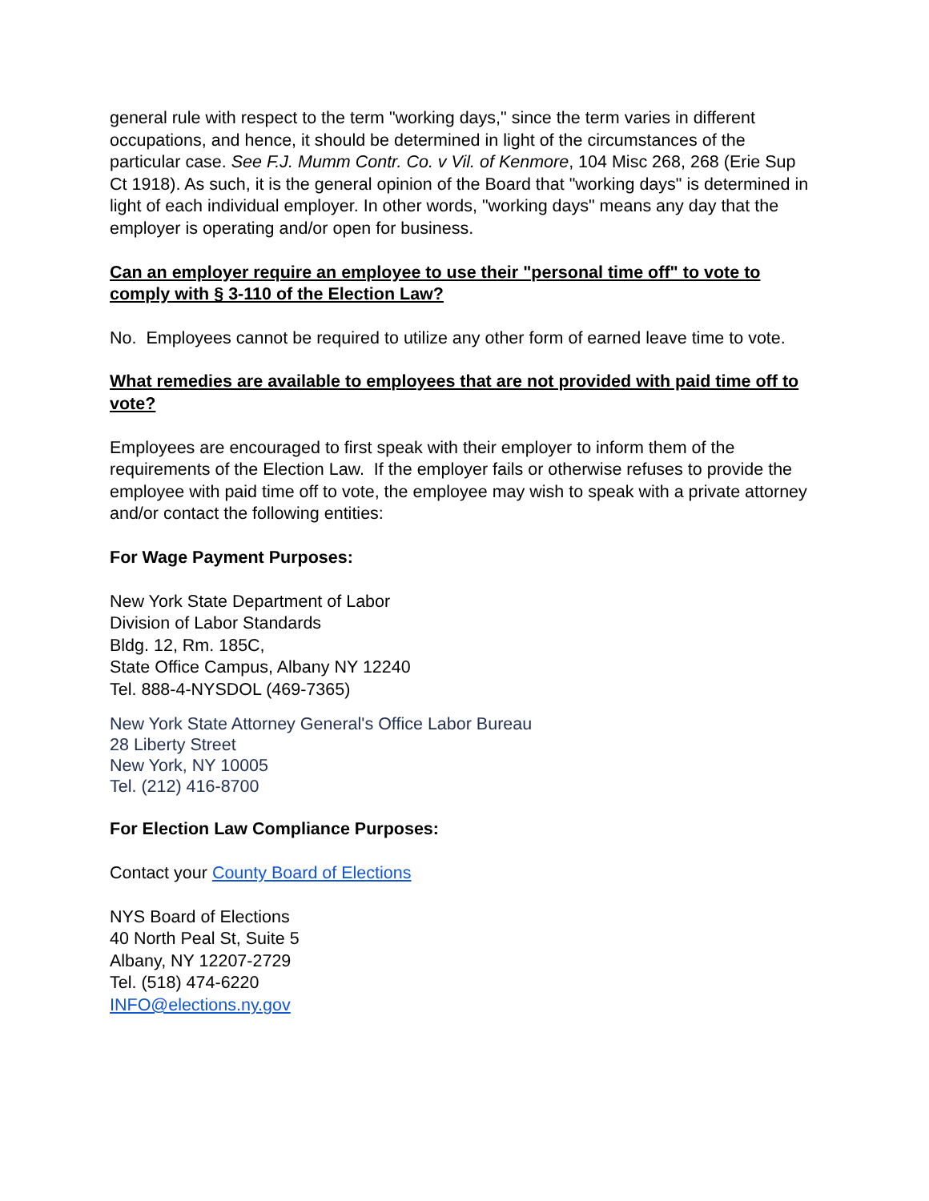general rule with respect to the term "working days," since the term varies in different occupations, and hence, it should be determined in light of the circumstances of the particular case. See F.J. Mumm Contr. Co. v Vil. of Kenmore, 104 Misc 268, 268 (Erie Sup Ct 1918). As such, it is the general opinion of the Board that "working days" is determined in light of each individual employer. In other words, "working days" means any day that the employer is operating and/or open for business.
Can an employer require an employee to use their "personal time off" to vote to comply with § 3-110 of the Election Law?
No. Employees cannot be required to utilize any other form of earned leave time to vote.
What remedies are available to employees that are not provided with paid time off to vote?
Employees are encouraged to first speak with their employer to inform them of the requirements of the Election Law. If the employer fails or otherwise refuses to provide the employee with paid time off to vote, the employee may wish to speak with a private attorney and/or contact the following entities:
For Wage Payment Purposes:
New York State Department of Labor
Division of Labor Standards
Bldg. 12, Rm. 185C,
State Office Campus, Albany NY 12240
Tel. 888-4-NYSDOL (469-7365)
New York State Attorney General's Office Labor Bureau
28 Liberty Street
New York, NY 10005
Tel. (212) 416-8700
For Election Law Compliance Purposes:
Contact your County Board of Elections
NYS Board of Elections
40 North Peal St, Suite 5
Albany, NY 12207-2729
Tel. (518) 474-6220
INFO@elections.ny.gov